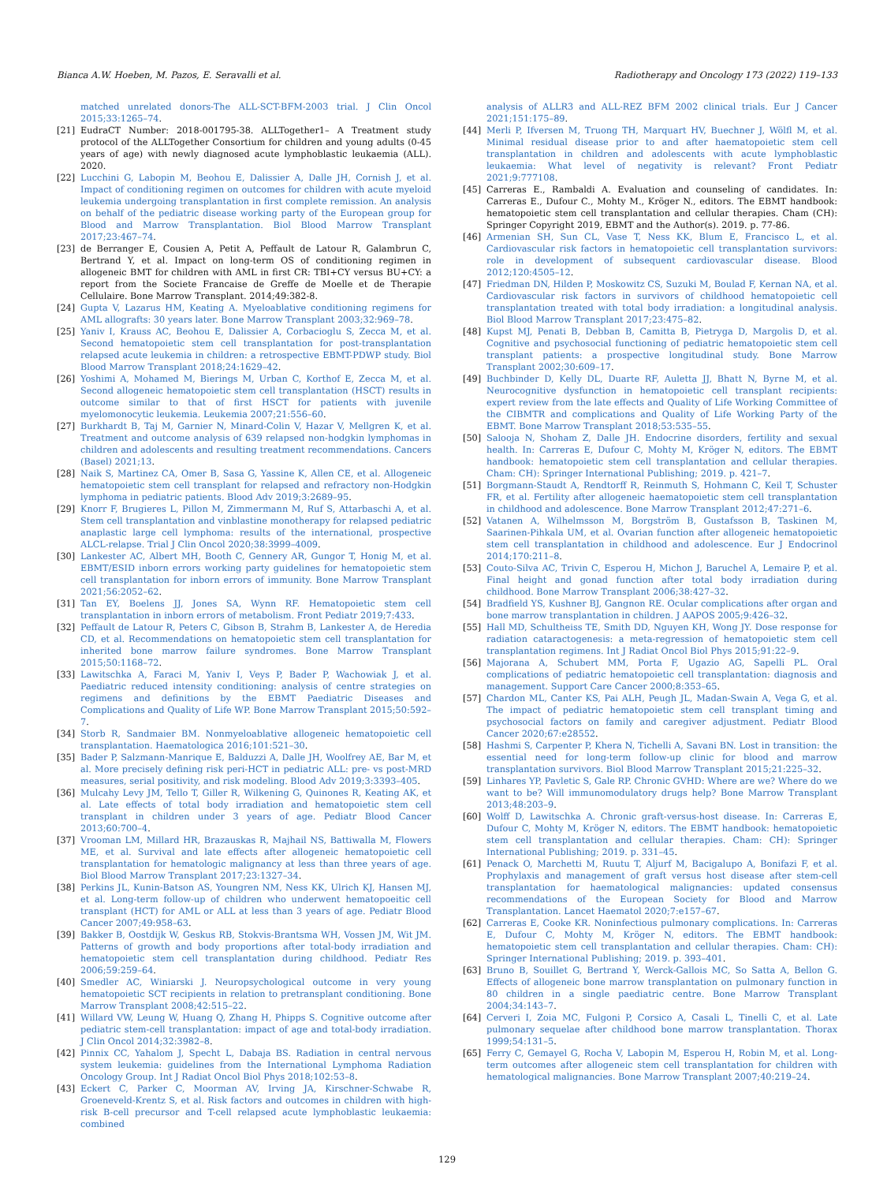Bianca A.W. Hoeben, M. Pazos, E. Seravalli et al. Radiotherapy and Oncology 173 (2022) 119–133
matched unrelated donors-The ALL-SCT-BFM-2003 trial. J Clin Oncol 2015;33:1265–74.
[21] EudraCT Number: 2018-001795-38. ALLTogether1– A Treatment study protocol of the ALLTogether Consortium for children and young adults (0-45 years of age) with newly diagnosed acute lymphoblastic leukaemia (ALL). 2020.
[22] Lucchini G, Labopin M, Beohou E, Dalissier A, Dalle JH, Cornish J, et al. Impact of conditioning regimen on outcomes for children with acute myeloid leukemia undergoing transplantation in first complete remission. An analysis on behalf of the pediatric disease working party of the European group for Blood and Marrow Transplantation. Biol Blood Marrow Transplant 2017;23:467–74.
[23] de Berranger E, Cousien A, Petit A, Peffault de Latour R, Galambrun C, Bertrand Y, et al. Impact on long-term OS of conditioning regimen in allogeneic BMT for children with AML in first CR: TBI+CY versus BU+CY: a report from the Societe Francaise de Greffe de Moelle et de Therapie Cellulaire. Bone Marrow Transplant. 2014;49:382-8.
[24] Gupta V, Lazarus HM, Keating A. Myeloablative conditioning regimens for AML allografts: 30 years later. Bone Marrow Transplant 2003;32:969–78.
[25] Yaniv I, Krauss AC, Beohou E, Dalissier A, Corbacioglu S, Zecca M, et al. Second hematopoietic stem cell transplantation for post-transplantation relapsed acute leukemia in children: a retrospective EBMT-PDWP study. Biol Blood Marrow Transplant 2018;24:1629–42.
[26] Yoshimi A, Mohamed M, Bierings M, Urban C, Korthof E, Zecca M, et al. Second allogeneic hematopoietic stem cell transplantation (HSCT) results in outcome similar to that of first HSCT for patients with juvenile myelomonocytic leukemia. Leukemia 2007;21:556–60.
[27] Burkhardt B, Taj M, Garnier N, Minard-Colin V, Hazar V, Mellgren K, et al. Treatment and outcome analysis of 639 relapsed non-hodgkin lymphomas in children and adolescents and resulting treatment recommendations. Cancers (Basel) 2021;13.
[28] Naik S, Martinez CA, Omer B, Sasa G, Yassine K, Allen CE, et al. Allogeneic hematopoietic stem cell transplant for relapsed and refractory non-Hodgkin lymphoma in pediatric patients. Blood Adv 2019;3:2689–95.
[29] Knorr F, Brugieres L, Pillon M, Zimmermann M, Ruf S, Attarbaschi A, et al. Stem cell transplantation and vinblastine monotherapy for relapsed pediatric anaplastic large cell lymphoma: results of the international, prospective ALCL-relapse. Trial J Clin Oncol 2020;38:3999–4009.
[30] Lankester AC, Albert MH, Booth C, Gennery AR, Gungor T, Honig M, et al. EBMT/ESID inborn errors working party guidelines for hematopoietic stem cell transplantation for inborn errors of immunity. Bone Marrow Transplant 2021;56:2052–62.
[31] Tan EY, Boelens JJ, Jones SA, Wynn RF. Hematopoietic stem cell transplantation in inborn errors of metabolism. Front Pediatr 2019;7:433.
[32] Peffault de Latour R, Peters C, Gibson B, Strahm B, Lankester A, de Heredia CD, et al. Recommendations on hematopoietic stem cell transplantation for inherited bone marrow failure syndromes. Bone Marrow Transplant 2015;50:1168–72.
[33] Lawitschka A, Faraci M, Yaniv I, Veys P, Bader P, Wachowiak J, et al. Paediatric reduced intensity conditioning: analysis of centre strategies on regimens and definitions by the EBMT Paediatric Diseases and Complications and Quality of Life WP. Bone Marrow Transplant 2015;50:592–7.
[34] Storb R, Sandmaier BM. Nonmyeloablative allogeneic hematopoietic cell transplantation. Haematologica 2016;101:521–30.
[35] Bader P, Salzmann-Manrique E, Balduzzi A, Dalle JH, Woolfrey AE, Bar M, et al. More precisely defining risk peri-HCT in pediatric ALL: pre- vs post-MRD measures, serial positivity, and risk modeling. Blood Adv 2019;3:3393–405.
[36] Mulcahy Levy JM, Tello T, Giller R, Wilkening G, Quinones R, Keating AK, et al. Late effects of total body irradiation and hematopoietic stem cell transplant in children under 3 years of age. Pediatr Blood Cancer 2013;60:700–4.
[37] Vrooman LM, Millard HR, Brazauskas R, Majhail NS, Battiwalla M, Flowers ME, et al. Survival and late effects after allogeneic hematopoietic cell transplantation for hematologic malignancy at less than three years of age. Biol Blood Marrow Transplant 2017;23:1327–34.
[38] Perkins JL, Kunin-Batson AS, Youngren NM, Ness KK, Ulrich KJ, Hansen MJ, et al. Long-term follow-up of children who underwent hematopoeitic cell transplant (HCT) for AML or ALL at less than 3 years of age. Pediatr Blood Cancer 2007;49:958–63.
[39] Bakker B, Oostdijk W, Geskus RB, Stokvis-Brantsma WH, Vossen JM, Wit JM. Patterns of growth and body proportions after total-body irradiation and hematopoietic stem cell transplantation during childhood. Pediatr Res 2006;59:259–64.
[40] Smedler AC, Winiarski J. Neuropsychological outcome in very young hematopoietic SCT recipients in relation to pretransplant conditioning. Bone Marrow Transplant 2008;42:515–22.
[41] Willard VW, Leung W, Huang Q, Zhang H, Phipps S. Cognitive outcome after pediatric stem-cell transplantation: impact of age and total-body irradiation. J Clin Oncol 2014;32:3982–8.
[42] Pinnix CC, Yahalom J, Specht L, Dabaja BS. Radiation in central nervous system leukemia: guidelines from the International Lymphoma Radiation Oncology Group. Int J Radiat Oncol Biol Phys 2018;102:53–8.
[43] Eckert C, Parker C, Moorman AV, Irving JA, Kirschner-Schwabe R, Groeneveld-Krentz S, et al. Risk factors and outcomes in children with high-risk B-cell precursor and T-cell relapsed acute lymphoblastic leukaemia: combined
analysis of ALLR3 and ALL-REZ BFM 2002 clinical trials. Eur J Cancer 2021;151:175–89.
[44] Merli P, Ifversen M, Truong TH, Marquart HV, Buechner J, Wölfl M, et al. Minimal residual disease prior to and after haematopoietic stem cell transplantation in children and adolescents with acute lymphoblastic leukaemia: What level of negativity is relevant? Front Pediatr 2021;9:777108.
[45] Carreras E., Rambaldi A. Evaluation and counseling of candidates. In: Carreras E., Dufour C., Mohty M., Kröger N., editors. The EBMT handbook: hematopoietic stem cell transplantation and cellular therapies. Cham (CH): Springer Copyright 2019, EBMT and the Author(s). 2019. p. 77-86.
[46] Armenian SH, Sun CL, Vase T, Ness KK, Blum E, Francisco L, et al. Cardiovascular risk factors in hematopoietic cell transplantation survivors: role in development of subsequent cardiovascular disease. Blood 2012;120:4505–12.
[47] Friedman DN, Hilden P, Moskowitz CS, Suzuki M, Boulad F, Kernan NA, et al. Cardiovascular risk factors in survivors of childhood hematopoietic cell transplantation treated with total body irradiation: a longitudinal analysis. Biol Blood Marrow Transplant 2017;23:475–82.
[48] Kupst MJ, Penati B, Debban B, Camitta B, Pietryga D, Margolis D, et al. Cognitive and psychosocial functioning of pediatric hematopoietic stem cell transplant patients: a prospective longitudinal study. Bone Marrow Transplant 2002;30:609–17.
[49] Buchbinder D, Kelly DL, Duarte RF, Auletta JJ, Bhatt N, Byrne M, et al. Neurocognitive dysfunction in hematopoietic cell transplant recipients: expert review from the late effects and Quality of Life Working Committee of the CIBMTR and complications and Quality of Life Working Party of the EBMT. Bone Marrow Transplant 2018;53:535–55.
[50] Salooja N, Shoham Z, Dalle JH. Endocrine disorders, fertility and sexual health. In: Carreras E, Dufour C, Mohty M, Kröger N, editors. The EBMT handbook: hematopoietic stem cell transplantation and cellular therapies. Cham: CH): Springer International Publishing; 2019. p. 421–7.
[51] Borgmann-Staudt A, Rendtorff R, Reinmuth S, Hohmann C, Keil T, Schuster FR, et al. Fertility after allogeneic haematopoietic stem cell transplantation in childhood and adolescence. Bone Marrow Transplant 2012;47:271–6.
[52] Vatanen A, Wilhelmsson M, Borgström B, Gustafsson B, Taskinen M, Saarinen-Pihkala UM, et al. Ovarian function after allogeneic hematopoietic stem cell transplantation in childhood and adolescence. Eur J Endocrinol 2014;170:211–8.
[53] Couto-Silva AC, Trivin C, Esperou H, Michon J, Baruchel A, Lemaire P, et al. Final height and gonad function after total body irradiation during childhood. Bone Marrow Transplant 2006;38:427–32.
[54] Bradfield YS, Kushner BJ, Gangnon RE. Ocular complications after organ and bone marrow transplantation in children. J AAPOS 2005;9:426–32.
[55] Hall MD, Schultheiss TE, Smith DD, Nguyen KH, Wong JY. Dose response for radiation cataractogenesis: a meta-regression of hematopoietic stem cell transplantation regimens. Int J Radiat Oncol Biol Phys 2015;91:22–9.
[56] Majorana A, Schubert MM, Porta F, Ugazio AG, Sapelli PL. Oral complications of pediatric hematopoietic cell transplantation: diagnosis and management. Support Care Cancer 2000;8:353–65.
[57] Chardon ML, Canter KS, Pai ALH, Peugh JL, Madan-Swain A, Vega G, et al. The impact of pediatric hematopoietic stem cell transplant timing and psychosocial factors on family and caregiver adjustment. Pediatr Blood Cancer 2020;67:e28552.
[58] Hashmi S, Carpenter P, Khera N, Tichelli A, Savani BN. Lost in transition: the essential need for long-term follow-up clinic for blood and marrow transplantation survivors. Biol Blood Marrow Transplant 2015;21:225–32.
[59] Linhares YP, Pavletic S, Gale RP. Chronic GVHD: Where are we? Where do we want to be? Will immunomodulatory drugs help? Bone Marrow Transplant 2013;48:203–9.
[60] Wolff D, Lawitschka A. Chronic graft-versus-host disease. In: Carreras E, Dufour C, Mohty M, Kröger N, editors. The EBMT handbook: hematopoietic stem cell transplantation and cellular therapies. Cham: CH): Springer International Publishing; 2019. p. 331–45.
[61] Penack O, Marchetti M, Ruutu T, Aljurf M, Bacigalupo A, Bonifazi F, et al. Prophylaxis and management of graft versus host disease after stem-cell transplantation for haematological malignancies: updated consensus recommendations of the European Society for Blood and Marrow Transplantation. Lancet Haematol 2020;7:e157–67.
[62] Carreras E, Cooke KR. Noninfectious pulmonary complications. In: Carreras E, Dufour C, Mohty M, Kröger N, editors. The EBMT handbook: hematopoietic stem cell transplantation and cellular therapies. Cham: CH): Springer International Publishing; 2019. p. 393–401.
[63] Bruno B, Souillet G, Bertrand Y, Werck-Gallois MC, So Satta A, Bellon G. Effects of allogeneic bone marrow transplantation on pulmonary function in 80 children in a single paediatric centre. Bone Marrow Transplant 2004;34:143–7.
[64] Cerveri I, Zoia MC, Fulgoni P, Corsico A, Casali L, Tinelli C, et al. Late pulmonary sequelae after childhood bone marrow transplantation. Thorax 1999;54:131–5.
[65] Ferry C, Gemayel G, Rocha V, Labopin M, Esperou H, Robin M, et al. Long-term outcomes after allogeneic stem cell transplantation for children with hematological malignancies. Bone Marrow Transplant 2007;40:219–24.
129